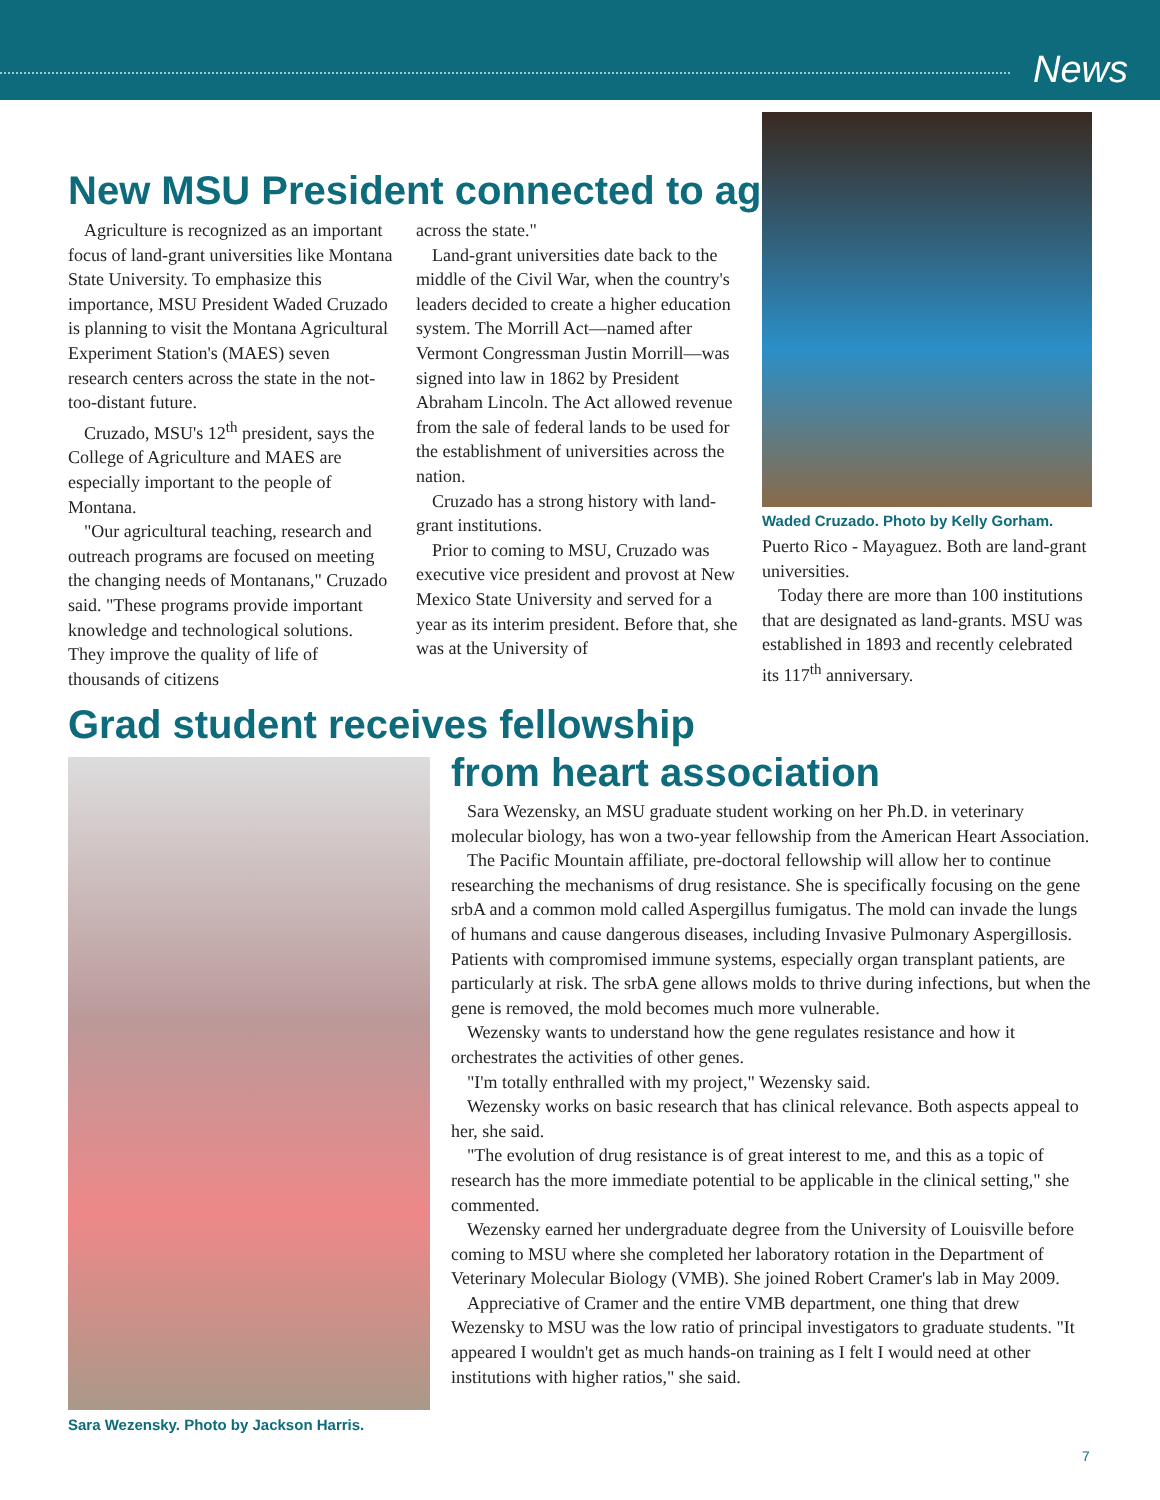News
New MSU President connected to ag
Agriculture is recognized as an important focus of land-grant universities like Montana State University. To emphasize this importance, MSU President Waded Cruzado is planning to visit the Montana Agricultural Experiment Station's (MAES) seven research centers across the state in the not-too-distant future.
Cruzado, MSU's 12<sup>th</sup> president, says the College of Agriculture and MAES are especially important to the people of Montana.
"Our agricultural teaching, research and outreach programs are focused on meeting the changing needs of Montanans," Cruzado said. "These programs provide important knowledge and technological solutions. They improve the quality of life of thousands of citizens
across the state."
Land-grant universities date back to the middle of the Civil War, when the country's leaders decided to create a higher education system. The Morrill Act—named after Vermont Congressman Justin Morrill—was signed into law in 1862 by President Abraham Lincoln. The Act allowed revenue from the sale of federal lands to be used for the establishment of universities across the nation.
Cruzado has a strong history with land-grant institutions.
Prior to coming to MSU, Cruzado was executive vice president and provost at New Mexico State University and served for a year as its interim president. Before that, she was at the University of
Waded Cruzado. Photo by Kelly Gorham.
Puerto Rico - Mayaguez. Both are land-grant universities.
Today there are more than 100 institutions that are designated as land-grants. MSU was established in 1893 and recently celebrated its 117<sup>th</sup> anniversary.
Grad student receives fellowship
Sara Wezensky. Photo by Jackson Harris.
from heart association
Sara Wezensky, an MSU graduate student working on her Ph.D. in veterinary molecular biology, has won a two-year fellowship from the American Heart Association.
The Pacific Mountain affiliate, pre-doctoral fellowship will allow her to continue researching the mechanisms of drug resistance. She is specifically focusing on the gene srbA and a common mold called Aspergillus fumigatus. The mold can invade the lungs of humans and cause dangerous diseases, including Invasive Pulmonary Aspergillosis. Patients with compromised immune systems, especially organ transplant patients, are particularly at risk. The srbA gene allows molds to thrive during infections, but when the gene is removed, the mold becomes much more vulnerable.
Wezensky wants to understand how the gene regulates resistance and how it orchestrates the activities of other genes.
"I'm totally enthralled with my project," Wezensky said.
Wezensky works on basic research that has clinical relevance. Both aspects appeal to her, she said.
"The evolution of drug resistance is of great interest to me, and this as a topic of research has the more immediate potential to be applicable in the clinical setting," she commented.
Wezensky earned her undergraduate degree from the University of Louisville before coming to MSU where she completed her laboratory rotation in the Department of Veterinary Molecular Biology (VMB). She joined Robert Cramer's lab in May 2009.
Appreciative of Cramer and the entire VMB department, one thing that drew Wezensky to MSU was the low ratio of principal investigators to graduate students. "It appeared I wouldn't get as much hands-on training as I felt I would need at other institutions with higher ratios," she said.
7